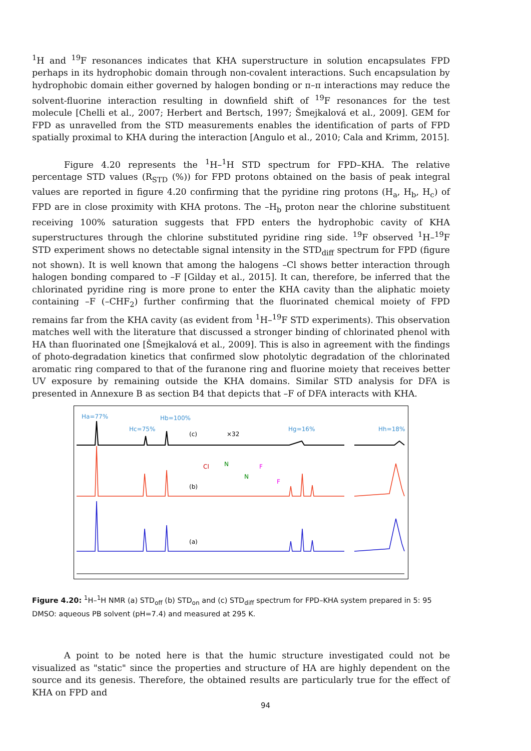<sup>1</sup>H and <sup>19</sup>F resonances indicates that KHA superstructure in solution encapsulates FPD perhaps in its hydrophobic domain through non-covalent interactions. Such encapsulation by hydrophobic domain either governed by halogen bonding or π–π interactions may reduce the solvent-fluorine interaction resulting in downfield shift of <sup>19</sup>F resonances for the test molecule [Chelli et al., 2007; Herbert and Bertsch, 1997; Šmejkalová et al., 2009]. GEM for FPD as unravelled from the STD measurements enables the identification of parts of FPD spatially proximal to KHA during the interaction [Angulo et al., 2010; Cala and Krimm, 2015].
Figure 4.20 represents the <sup>1</sup>H–<sup>1</sup>H STD spectrum for FPD–KHA. The relative percentage STD values (R<sub>STD</sub> (%)) for FPD protons obtained on the basis of peak integral values are reported in figure 4.20 confirming that the pyridine ring protons (H<sub>a</sub>, H<sub>b</sub>, H<sub>c</sub>) of FPD are in close proximity with KHA protons. The –H<sub>b</sub> proton near the chlorine substituent receiving 100% saturation suggests that FPD enters the hydrophobic cavity of KHA superstructures through the chlorine substituted pyridine ring side. <sup>19</sup>F observed <sup>1</sup>H–<sup>19</sup>F STD experiment shows no detectable signal intensity in the STD<sub>diff</sub> spectrum for FPD (figure not shown). It is well known that among the halogens –Cl shows better interaction through halogen bonding compared to –F [Gilday et al., 2015]. It can, therefore, be inferred that the chlorinated pyridine ring is more prone to enter the KHA cavity than the aliphatic moiety containing –F (–CHF<sub>2</sub>) further confirming that the fluorinated chemical moiety of FPD remains far from the KHA cavity (as evident from <sup>1</sup>H–<sup>19</sup>F STD experiments). This observation matches well with the literature that discussed a stronger binding of chlorinated phenol with HA than fluorinated one [Šmejkalová et al., 2009]. This is also in agreement with the findings of photo-degradation kinetics that confirmed slow photolytic degradation of the chlorinated aromatic ring compared to that of the furanone ring and fluorine moiety that receives better UV exposure by remaining outside the KHA domains. Similar STD analysis for DFA is presented in Annexure B as section B4 that depicts that –F of DFA interacts with KHA.
Ha=77%
Hc=75%
Hb=100%
Hg=16%
Hh=18%
(c)
×32
(b)
Cl
N
N
F
F
(a)
Figure 4.20: <sup>1</sup>H–<sup>1</sup>H NMR (a) STD<sub>off</sub> (b) STD<sub>on</sub> and (c) STD<sub>diff</sub> spectrum for FPD–KHA system prepared in 5: 95 DMSO: aqueous PB solvent (pH=7.4) and measured at 295 K.
A point to be noted here is that the humic structure investigated could not be visualized as "static" since the properties and structure of HA are highly dependent on the source and its genesis. Therefore, the obtained results are particularly true for the effect of KHA on FPD and
94